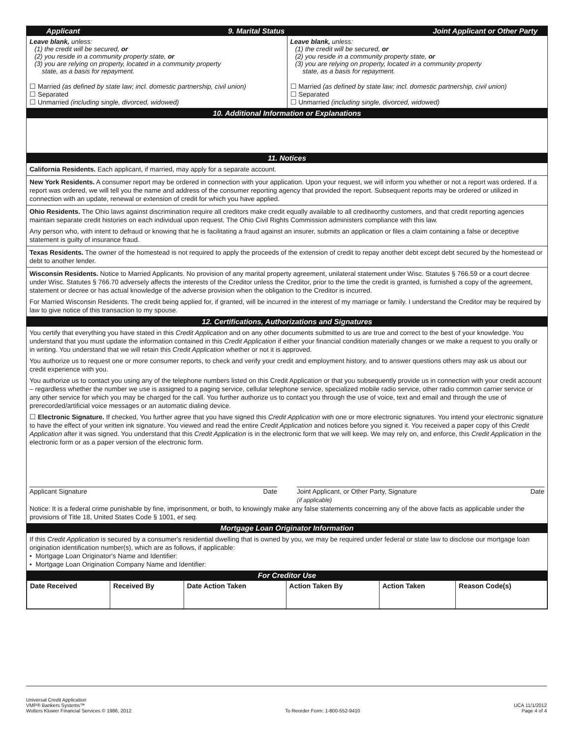Applicant 9. Marital Status Joint Applicant or Other Party
Leave blank, unless:
(1) the credit will be secured, or
(2) you reside in a community property state, or
(3) you are relying on property, located in a community property
state, as a basis for repayment.
☐ Married (as defined by state law; incl. domestic partnership, civil union)
☐ Separated
☐ Unmarried (including single, divorced, widowed)
Leave blank, unless:
(1) the credit will be secured, or
(2) you reside in a community property state, or
(3) you are relying on property, located in a community property
state, as a basis for repayment.
☐ Married (as defined by state law; incl. domestic partnership, civil union)
☐ Separated
☐ Unmarried (including single, divorced, widowed)
10. Additional Information or Explanations
11. Notices
California Residents. Each applicant, if married, may apply for a separate account.
New York Residents. A consumer report may be ordered in connection with your application. Upon your request, we will inform you whether or not a report was ordered. If a report was ordered, we will tell you the name and address of the consumer reporting agency that provided the report. Subsequent reports may be ordered or utilized in connection with an update, renewal or extension of credit for which you have applied.
Ohio Residents. The Ohio laws against discrimination require all creditors make credit equally available to all creditworthy customers, and that credit reporting agencies maintain separate credit histories on each individual upon request. The Ohio Civil Rights Commission administers compliance with this law.
Any person who, with intent to defraud or knowing that he is facilitating a fraud against an insurer, submits an application or files a claim containing a false or deceptive statement is guilty of insurance fraud.
Texas Residents. The owner of the homestead is not required to apply the proceeds of the extension of credit to repay another debt except debt secured by the homestead or debt to another lender.
Wisconsin Residents. Notice to Married Applicants. No provision of any marital property agreement, unilateral statement under Wisc. Statutes § 766.59 or a court decree under Wisc. Statutes § 766.70 adversely affects the interests of the Creditor unless the Creditor, prior to the time the credit is granted, is furnished a copy of the agreement, statement or decree or has actual knowledge of the adverse provision when the obligation to the Creditor is incurred.
For Married Wisconsin Residents. The credit being applied for, if granted, will be incurred in the interest of my marriage or family. I understand the Creditor may be required by law to give notice of this transaction to my spouse.
12. Certifications, Authorizations and Signatures
You certify that everything you have stated in this Credit Application and on any other documents submitted to us are true and correct to the best of your knowledge. You understand that you must update the information contained in this Credit Application if either your financial condition materially changes or we make a request to you orally or in writing. You understand that we will retain this Credit Application whether or not it is approved.
You authorize us to request one or more consumer reports, to check and verify your credit and employment history, and to answer questions others may ask us about our credit experience with you.
You authorize us to contact you using any of the telephone numbers listed on this Credit Application or that you subsequently provide us in connection with your credit account – regardless whether the number we use is assigned to a paging service, cellular telephone service, specialized mobile radio service, other radio common carrier service or any other service for which you may be charged for the call. You further authorize us to contact you through the use of voice, text and email and through the use of prerecorded/artificial voice messages or an automatic dialing device.
☐ Electronic Signature. If checked, You further agree that you have signed this Credit Application with one or more electronic signatures. You intend your electronic signature to have the effect of your written ink signature. You viewed and read the entire Credit Application and notices before you signed it. You received a paper copy of this Credit Application after it was signed. You understand that this Credit Application is in the electronic form that we will keep. We may rely on, and enforce, this Credit Application in the electronic form or as a paper version of the electronic form.
Applicant Signature Date Joint Applicant, or Other Party, Signature
(if applicable) Date
Notice: It is a federal crime punishable by fine, imprisonment, or both, to knowingly make any false statements concerning any of the above facts as applicable under the provisions of Title 18, United States Code § 1001, et seq.
Mortgage Loan Originator Information
If this Credit Application is secured by a consumer's residential dwelling that is owned by you, we may be required under federal or state law to disclose our mortgage loan origination identification number(s), which are as follows, if applicable:
• Mortgage Loan Originator's Name and Identifier:
• Mortgage Loan Origination Company Name and Identifier:
For Creditor Use
| Date Received | Received By | Date Action Taken | Action Taken By | Action Taken | Reason Code(s) |
| --- | --- | --- | --- | --- | --- |
Universal Credit Application
VMP® Bankers Systems™
Wolters Kluwer Financial Services © 1986, 2012
To Reorder Form: 1-800-552-9410
UCA 11/1/2012
Page 4 of 4